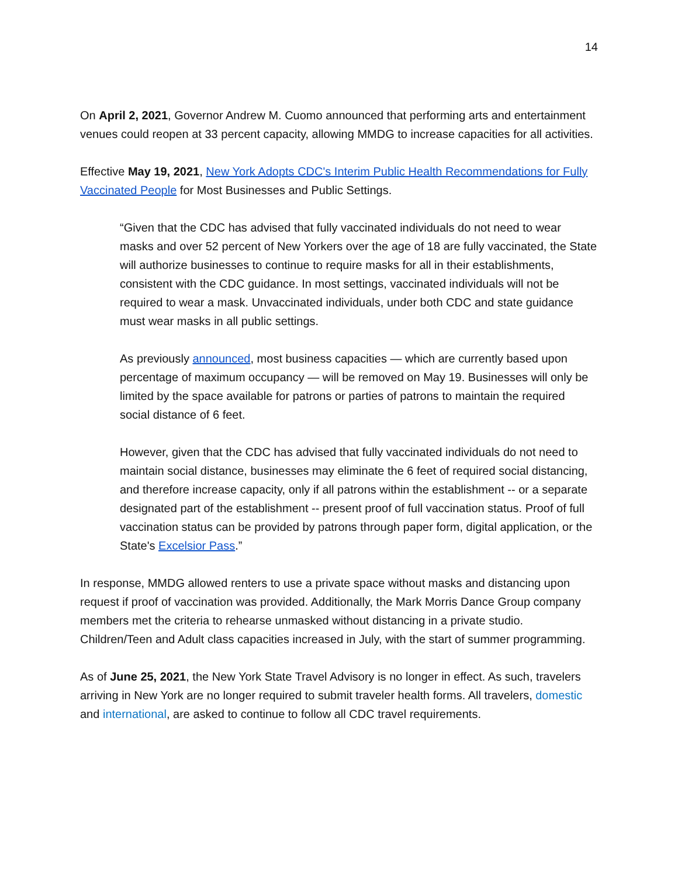14
On April 2, 2021, Governor Andrew M. Cuomo announced that performing arts and entertainment venues could reopen at 33 percent capacity, allowing MMDG to increase capacities for all activities.
Effective May 19, 2021, New York Adopts CDC's Interim Public Health Recommendations for Fully Vaccinated People for Most Businesses and Public Settings.
“Given that the CDC has advised that fully vaccinated individuals do not need to wear masks and over 52 percent of New Yorkers over the age of 18 are fully vaccinated, the State will authorize businesses to continue to require masks for all in their establishments, consistent with the CDC guidance. In most settings, vaccinated individuals will not be required to wear a mask. Unvaccinated individuals, under both CDC and state guidance must wear masks in all public settings.
As previously announced, most business capacities — which are currently based upon percentage of maximum occupancy — will be removed on May 19. Businesses will only be limited by the space available for patrons or parties of patrons to maintain the required social distance of 6 feet.
However, given that the CDC has advised that fully vaccinated individuals do not need to maintain social distance, businesses may eliminate the 6 feet of required social distancing, and therefore increase capacity, only if all patrons within the establishment -- or a separate designated part of the establishment -- present proof of full vaccination status. Proof of full vaccination status can be provided by patrons through paper form, digital application, or the State's Excelsior Pass.”
In response, MMDG allowed renters to use a private space without masks and distancing upon request if proof of vaccination was provided. Additionally, the Mark Morris Dance Group company members met the criteria to rehearse unmasked without distancing in a private studio. Children/Teen and Adult class capacities increased in July, with the start of summer programming.
As of June 25, 2021, the New York State Travel Advisory is no longer in effect. As such, travelers arriving in New York are no longer required to submit traveler health forms. All travelers, domestic and international, are asked to continue to follow all CDC travel requirements.